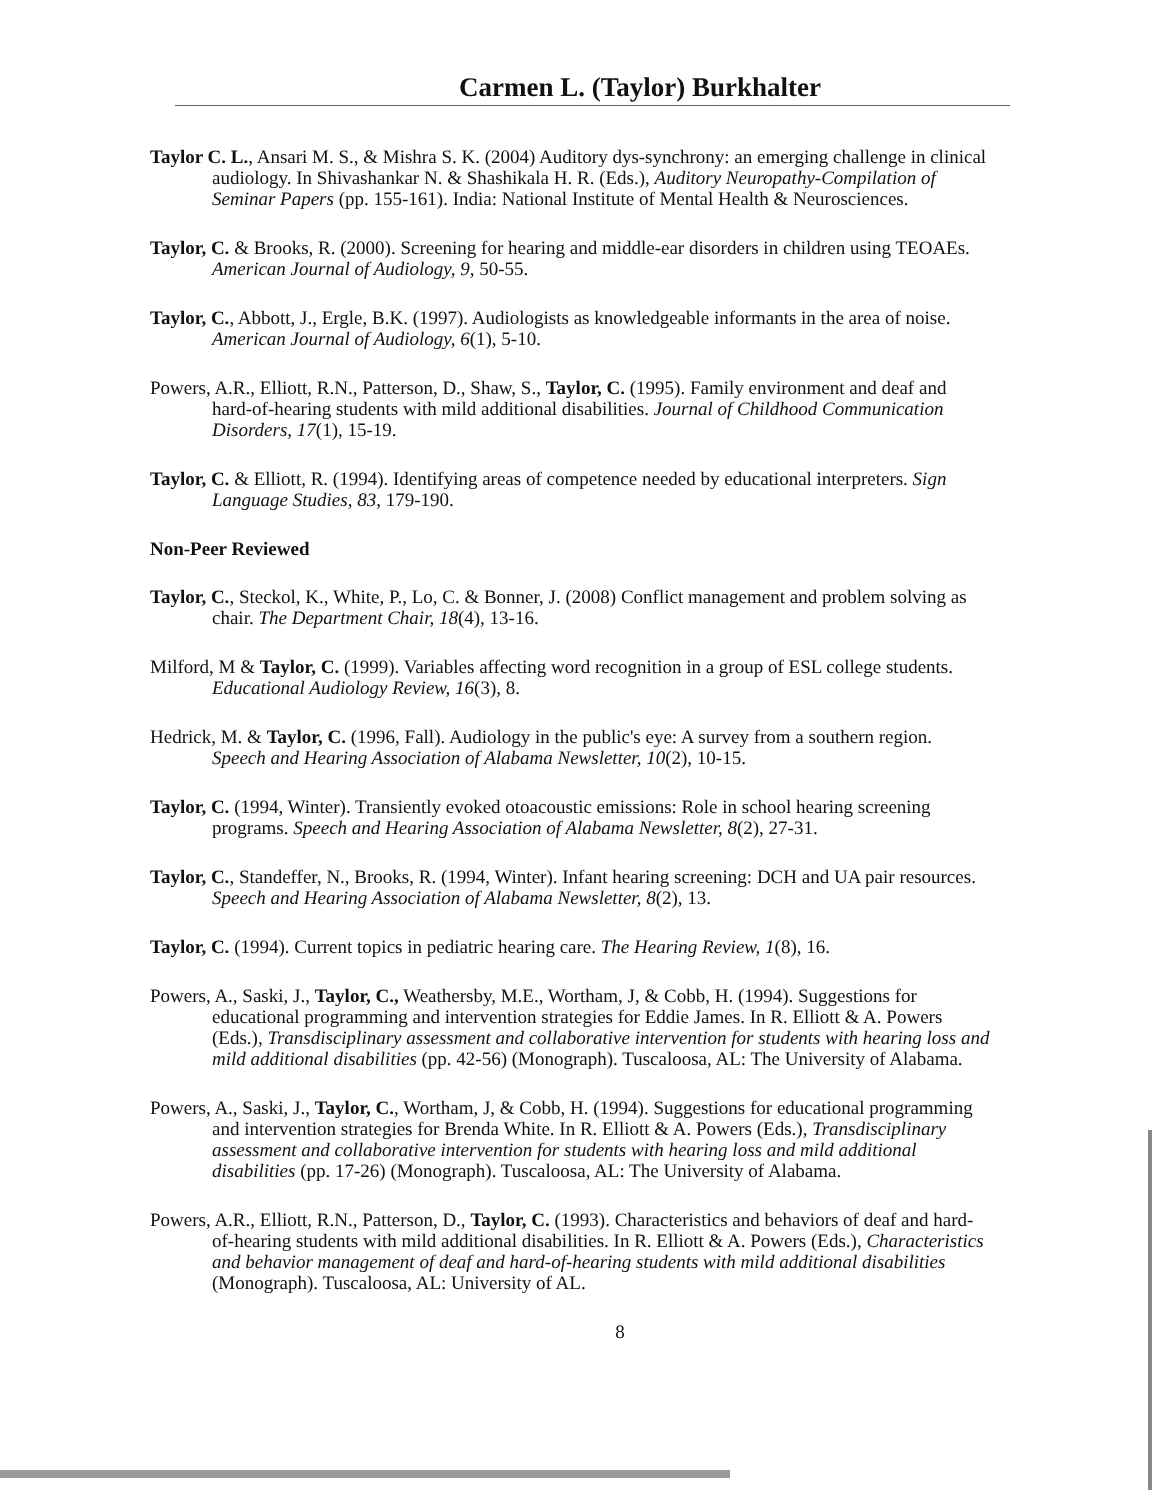Carmen L. (Taylor) Burkhalter
Taylor C. L., Ansari M. S., & Mishra S. K. (2004) Auditory dys-synchrony: an emerging challenge in clinical audiology. In Shivashankar N. & Shashikala H. R. (Eds.), Auditory Neuropathy-Compilation of Seminar Papers (pp. 155-161). India: National Institute of Mental Health & Neurosciences.
Taylor, C. & Brooks, R. (2000). Screening for hearing and middle-ear disorders in children using TEOAEs. American Journal of Audiology, 9, 50-55.
Taylor, C., Abbott, J., Ergle, B.K. (1997). Audiologists as knowledgeable informants in the area of noise. American Journal of Audiology, 6(1), 5-10.
Powers, A.R., Elliott, R.N., Patterson, D., Shaw, S., Taylor, C. (1995). Family environment and deaf and hard-of-hearing students with mild additional disabilities. Journal of Childhood Communication Disorders, 17(1), 15-19.
Taylor, C. & Elliott, R. (1994). Identifying areas of competence needed by educational interpreters. Sign Language Studies, 83, 179-190.
Non-Peer Reviewed
Taylor, C., Steckol, K., White, P., Lo, C. & Bonner, J. (2008) Conflict management and problem solving as chair. The Department Chair, 18(4), 13-16.
Milford, M & Taylor, C. (1999). Variables affecting word recognition in a group of ESL college students. Educational Audiology Review, 16(3), 8.
Hedrick, M. & Taylor, C. (1996, Fall). Audiology in the public's eye: A survey from a southern region. Speech and Hearing Association of Alabama Newsletter, 10(2), 10-15.
Taylor, C. (1994, Winter). Transiently evoked otoacoustic emissions: Role in school hearing screening programs. Speech and Hearing Association of Alabama Newsletter, 8(2), 27-31.
Taylor, C., Standeffer, N., Brooks, R. (1994, Winter). Infant hearing screening: DCH and UA pair resources. Speech and Hearing Association of Alabama Newsletter, 8(2), 13.
Taylor, C. (1994). Current topics in pediatric hearing care. The Hearing Review, 1(8), 16.
Powers, A., Saski, J., Taylor, C., Weathersby, M.E., Wortham, J, & Cobb, H. (1994). Suggestions for educational programming and intervention strategies for Eddie James. In R. Elliott & A. Powers (Eds.), Transdisciplinary assessment and collaborative intervention for students with hearing loss and mild additional disabilities (pp. 42-56) (Monograph). Tuscaloosa, AL: The University of Alabama.
Powers, A., Saski, J., Taylor, C., Wortham, J, & Cobb, H. (1994). Suggestions for educational programming and intervention strategies for Brenda White. In R. Elliott & A. Powers (Eds.), Transdisciplinary assessment and collaborative intervention for students with hearing loss and mild additional disabilities (pp. 17-26) (Monograph). Tuscaloosa, AL: The University of Alabama.
Powers, A.R., Elliott, R.N., Patterson, D., Taylor, C. (1993). Characteristics and behaviors of deaf and hard-of-hearing students with mild additional disabilities. In R. Elliott & A. Powers (Eds.), Characteristics and behavior management of deaf and hard-of-hearing students with mild additional disabilities (Monograph). Tuscaloosa, AL: University of AL.
8